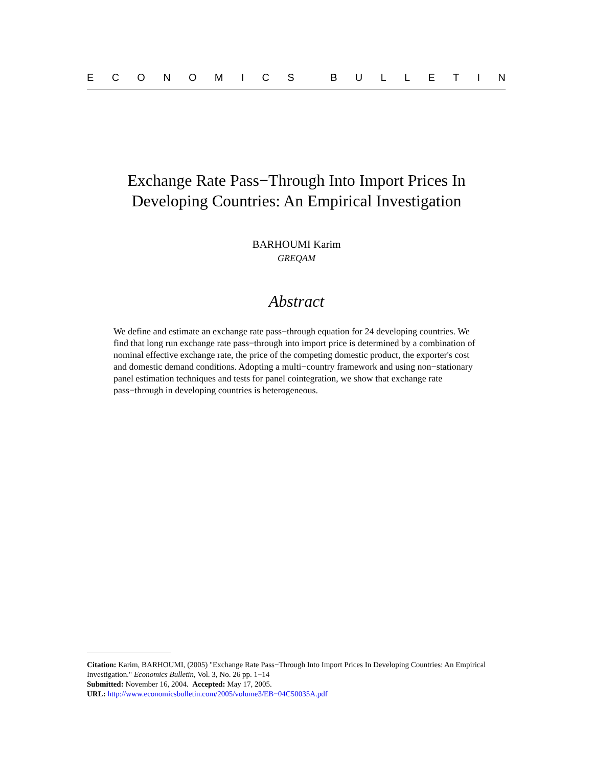ECONOMICS BULLETIN
Exchange Rate Pass−Through Into Import Prices In
Developing Countries: An Empirical Investigation
BARHOUMI Karim
GREQAM
Abstract
We define and estimate an exchange rate pass−through equation for 24 developing countries. We find that long run exchange rate pass−through into import price is determined by a combination of nominal effective exchange rate, the price of the competing domestic product, the exporter's cost and domestic demand conditions. Adopting a multi−country framework and using non−stationary panel estimation techniques and tests for panel cointegration, we show that exchange rate pass−through in developing countries is heterogeneous.
Citation: Karim, BARHOUMI, (2005) "Exchange Rate Pass−Through Into Import Prices In Developing Countries: An Empirical Investigation." Economics Bulletin, Vol. 3, No. 26 pp. 1−14
Submitted: November 16, 2004. Accepted: May 17, 2005.
URL: http://www.economicsbulletin.com/2005/volume3/EB−04C50035A.pdf